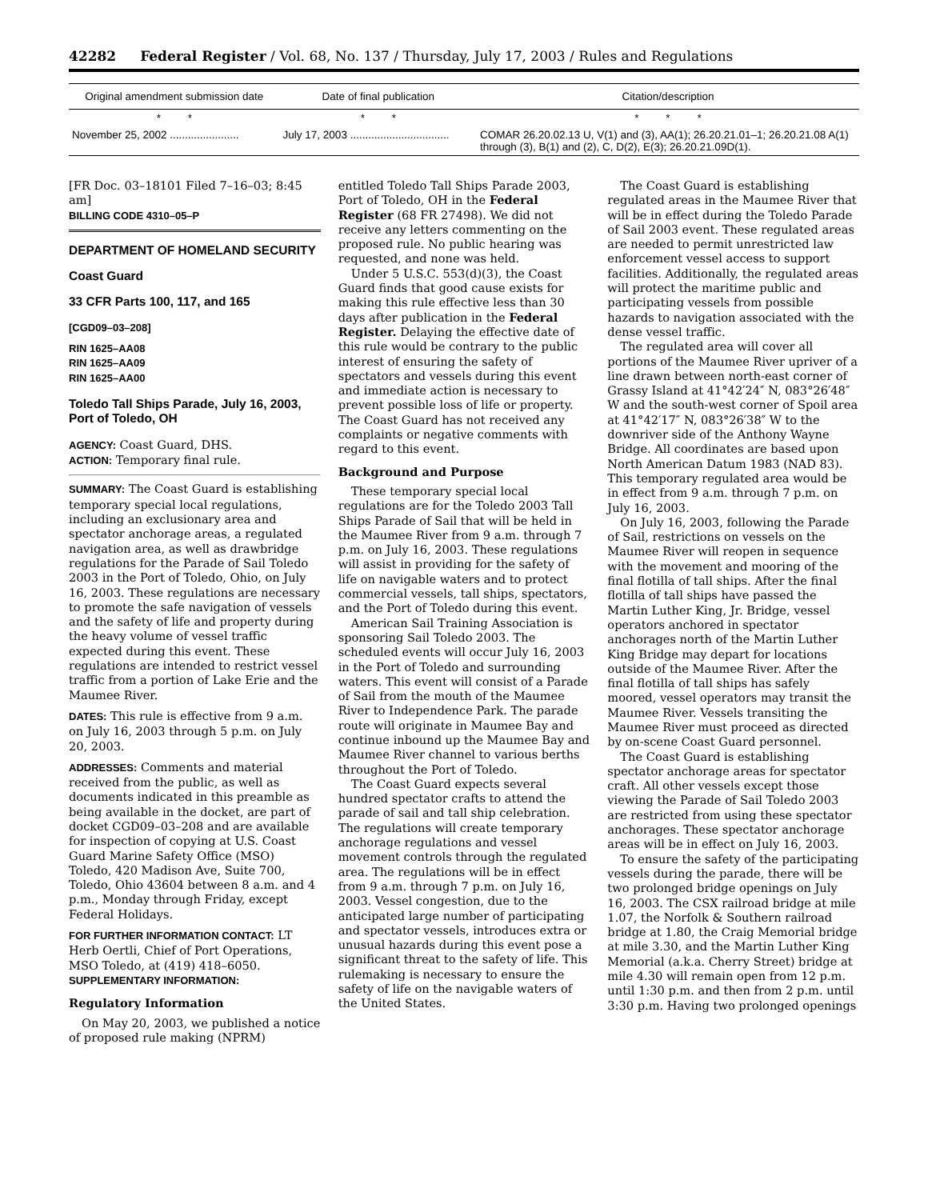42282 Federal Register / Vol. 68, No. 137 / Thursday, July 17, 2003 / Rules and Regulations
| Original amendment submission date | Date of final publication | Citation/description |
| --- | --- | --- |
| * * | * * | * * * |
| November 25, 2002 ....................... | July 17, 2003 ................................. | COMAR 26.20.02.13 U, V(1) and (3), AA(1); 26.20.21.01–1; 26.20.21.08 A(1) through (3), B(1) and (2), C, D(2), E(3); 26.20.21.09D(1). |
[FR Doc. 03–18101 Filed 7–16–03; 8:45 am]
BILLING CODE 4310–05–P
DEPARTMENT OF HOMELAND SECURITY
Coast Guard
33 CFR Parts 100, 117, and 165
[CGD09–03–208]
RIN 1625–AA08
RIN 1625–AA09
RIN 1625–AA00
Toledo Tall Ships Parade, July 16, 2003, Port of Toledo, OH
AGENCY: Coast Guard, DHS.
ACTION: Temporary final rule.
SUMMARY: The Coast Guard is establishing temporary special local regulations, including an exclusionary area and spectator anchorage areas, a regulated navigation area, as well as drawbridge regulations for the Parade of Sail Toledo 2003 in the Port of Toledo, Ohio, on July 16, 2003. These regulations are necessary to promote the safe navigation of vessels and the safety of life and property during the heavy volume of vessel traffic expected during this event. These regulations are intended to restrict vessel traffic from a portion of Lake Erie and the Maumee River.
DATES: This rule is effective from 9 a.m. on July 16, 2003 through 5 p.m. on July 20, 2003.
ADDRESSES: Comments and material received from the public, as well as documents indicated in this preamble as being available in the docket, are part of docket CGD09–03–208 and are available for inspection of copying at U.S. Coast Guard Marine Safety Office (MSO) Toledo, 420 Madison Ave, Suite 700, Toledo, Ohio 43604 between 8 a.m. and 4 p.m., Monday through Friday, except Federal Holidays.
FOR FURTHER INFORMATION CONTACT: LT Herb Oertli, Chief of Port Operations, MSO Toledo, at (419) 418–6050.
SUPPLEMENTARY INFORMATION:
Regulatory Information
On May 20, 2003, we published a notice of proposed rule making (NPRM)
entitled Toledo Tall Ships Parade 2003, Port of Toledo, OH in the Federal Register (68 FR 27498). We did not receive any letters commenting on the proposed rule. No public hearing was requested, and none was held.
Under 5 U.S.C. 553(d)(3), the Coast Guard finds that good cause exists for making this rule effective less than 30 days after publication in the Federal Register. Delaying the effective date of this rule would be contrary to the public interest of ensuring the safety of spectators and vessels during this event and immediate action is necessary to prevent possible loss of life or property. The Coast Guard has not received any complaints or negative comments with regard to this event.
Background and Purpose
These temporary special local regulations are for the Toledo 2003 Tall Ships Parade of Sail that will be held in the Maumee River from 9 a.m. through 7 p.m. on July 16, 2003. These regulations will assist in providing for the safety of life on navigable waters and to protect commercial vessels, tall ships, spectators, and the Port of Toledo during this event.
American Sail Training Association is sponsoring Sail Toledo 2003. The scheduled events will occur July 16, 2003 in the Port of Toledo and surrounding waters. This event will consist of a Parade of Sail from the mouth of the Maumee River to Independence Park. The parade route will originate in Maumee Bay and continue inbound up the Maumee Bay and Maumee River channel to various berths throughout the Port of Toledo.
The Coast Guard expects several hundred spectator crafts to attend the parade of sail and tall ship celebration. The regulations will create temporary anchorage regulations and vessel movement controls through the regulated area. The regulations will be in effect from 9 a.m. through 7 p.m. on July 16, 2003. Vessel congestion, due to the anticipated large number of participating and spectator vessels, introduces extra or unusual hazards during this event pose a significant threat to the safety of life. This rulemaking is necessary to ensure the safety of life on the navigable waters of the United States.
The Coast Guard is establishing regulated areas in the Maumee River that will be in effect during the Toledo Parade of Sail 2003 event. These regulated areas are needed to permit unrestricted law enforcement vessel access to support facilities. Additionally, the regulated areas will protect the maritime public and participating vessels from possible hazards to navigation associated with the dense vessel traffic.
The regulated area will cover all portions of the Maumee River upriver of a line drawn between north-east corner of Grassy Island at 41°42′24″ N, 083°26′48″ W and the south-west corner of Spoil area at 41°42′17″ N, 083°26′38″ W to the downriver side of the Anthony Wayne Bridge. All coordinates are based upon North American Datum 1983 (NAD 83). This temporary regulated area would be in effect from 9 a.m. through 7 p.m. on July 16, 2003.
On July 16, 2003, following the Parade of Sail, restrictions on vessels on the Maumee River will reopen in sequence with the movement and mooring of the final flotilla of tall ships. After the final flotilla of tall ships have passed the Martin Luther King, Jr. Bridge, vessel operators anchored in spectator anchorages north of the Martin Luther King Bridge may depart for locations outside of the Maumee River. After the final flotilla of tall ships has safely moored, vessel operators may transit the Maumee River. Vessels transiting the Maumee River must proceed as directed by on-scene Coast Guard personnel.
The Coast Guard is establishing spectator anchorage areas for spectator craft. All other vessels except those viewing the Parade of Sail Toledo 2003 are restricted from using these spectator anchorages. These spectator anchorage areas will be in effect on July 16, 2003.
To ensure the safety of the participating vessels during the parade, there will be two prolonged bridge openings on July 16, 2003. The CSX railroad bridge at mile 1.07, the Norfolk & Southern railroad bridge at 1.80, the Craig Memorial bridge at mile 3.30, and the Martin Luther King Memorial (a.k.a. Cherry Street) bridge at mile 4.30 will remain open from 12 p.m. until 1:30 p.m. and then from 2 p.m. until 3:30 p.m. Having two prolonged openings